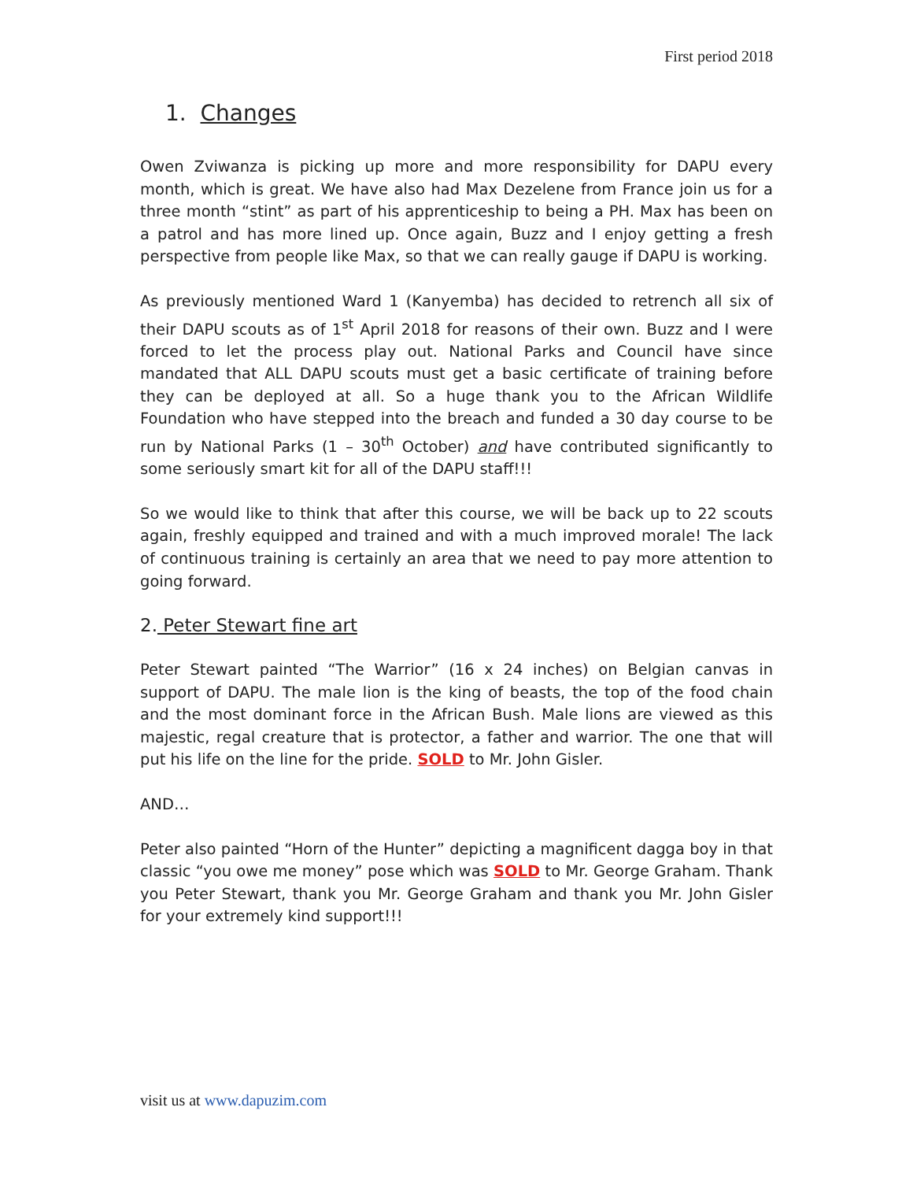First period 2018
1. Changes
Owen Zviwanza is picking up more and more responsibility for DAPU every month, which is great. We have also had Max Dezelene from France join us for a three month “stint” as part of his apprenticeship to being a PH. Max has been on a patrol and has more lined up. Once again, Buzz and I enjoy getting a fresh perspective from people like Max, so that we can really gauge if DAPU is working.
As previously mentioned Ward 1 (Kanyemba) has decided to retrench all six of their DAPU scouts as of 1<sup>st</sup> April 2018 for reasons of their own. Buzz and I were forced to let the process play out. National Parks and Council have since mandated that ALL DAPU scouts must get a basic certificate of training before they can be deployed at all. So a huge thank you to the African Wildlife Foundation who have stepped into the breach and funded a 30 day course to be run by National Parks (1 – 30<sup>th</sup> October) and have contributed significantly to some seriously smart kit for all of the DAPU staff!!!
So we would like to think that after this course, we will be back up to 22 scouts again, freshly equipped and trained and with a much improved morale! The lack of continuous training is certainly an area that we need to pay more attention to going forward.
2. Peter Stewart fine art
Peter Stewart painted “The Warrior” (16 x 24 inches) on Belgian canvas in support of DAPU. The male lion is the king of beasts, the top of the food chain and the most dominant force in the African Bush. Male lions are viewed as this majestic, regal creature that is protector, a father and warrior. The one that will put his life on the line for the pride. SOLD to Mr. John Gisler.
AND…
Peter also painted “Horn of the Hunter” depicting a magnificent dagga boy in that classic “you owe me money” pose which was SOLD to Mr. George Graham. Thank you Peter Stewart, thank you Mr. George Graham and thank you Mr. John Gisler for your extremely kind support!!!
visit us at www.dapuzim.com